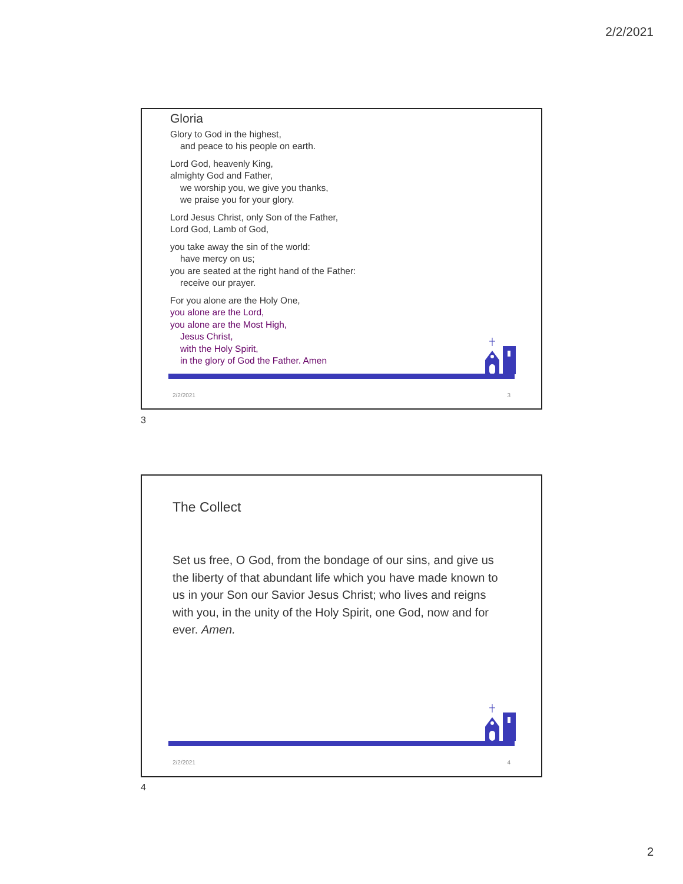2/2/2021
Gloria
Glory to God in the highest,
and peace to his people on earth.
Lord God, heavenly King,
almighty God and Father,
we worship you, we give you thanks,
we praise you for your glory.
Lord Jesus Christ, only Son of the Father,
Lord God, Lamb of God,
you take away the sin of the world:
have mercy on us;
you are seated at the right hand of the Father:
receive our prayer.
For you alone are the Holy One,
you alone are the Lord,
you alone are the Most High,
Jesus Christ,
with the Holy Spirit,
in the glory of God the Father. Amen
2/2/2021 3
3
The Collect
Set us free, O God, from the bondage of our sins, and give us the liberty of that abundant life which you have made known to us in your Son our Savior Jesus Christ; who lives and reigns with you, in the unity of the Holy Spirit, one God, now and for ever. Amen.
2/2/2021 4
4
2